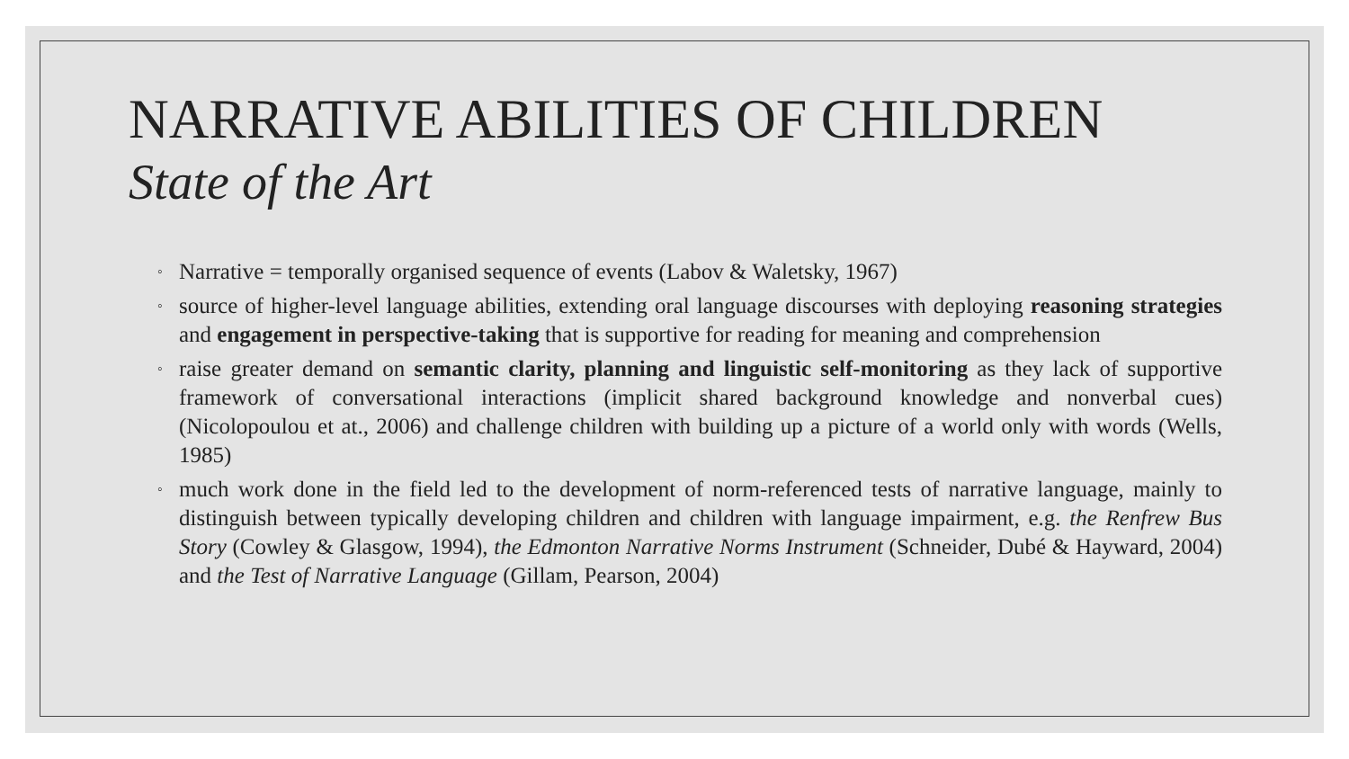NARRATIVE ABILITIES OF CHILDREN
State of the Art
◦ Narrative = temporally organised sequence of events (Labov & Waletsky, 1967)
◦ source of higher-level language abilities, extending oral language discourses with deploying reasoning strategies and engagement in perspective-taking that is supportive for reading for meaning and comprehension
◦ raise greater demand on semantic clarity, planning and linguistic self-monitoring as they lack of supportive framework of conversational interactions (implicit shared background knowledge and nonverbal cues) (Nicolopoulou et at., 2006) and challenge children with building up a picture of a world only with words (Wells, 1985)
◦ much work done in the field led to the development of norm-referenced tests of narrative language, mainly to distinguish between typically developing children and children with language impairment, e.g. the Renfrew Bus Story (Cowley & Glasgow, 1994), the Edmonton Narrative Norms Instrument (Schneider, Dubé & Hayward, 2004) and the Test of Narrative Language (Gillam, Pearson, 2004)